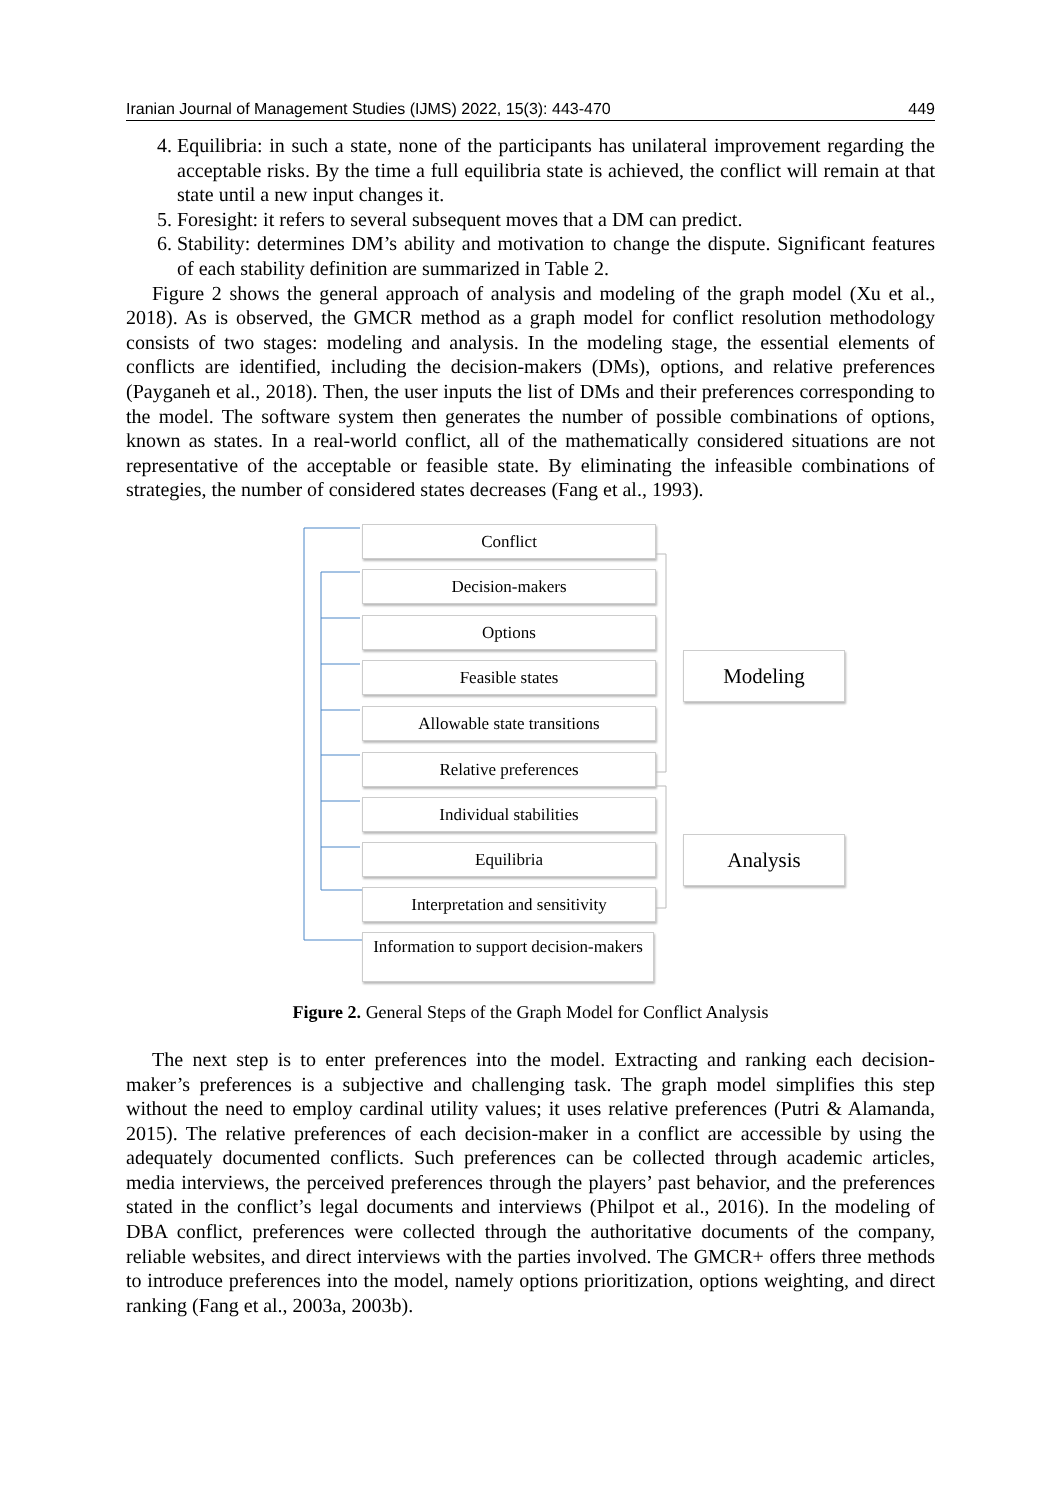Iranian Journal of Management Studies (IJMS) 2022, 15(3): 443-470 449
4. Equilibria: in such a state, none of the participants has unilateral improvement regarding the acceptable risks. By the time a full equilibria state is achieved, the conflict will remain at that state until a new input changes it.
5. Foresight: it refers to several subsequent moves that a DM can predict.
6. Stability: determines DM’s ability and motivation to change the dispute. Significant features of each stability definition are summarized in Table 2.
Figure 2 shows the general approach of analysis and modeling of the graph model (Xu et al., 2018). As is observed, the GMCR method as a graph model for conflict resolution methodology consists of two stages: modeling and analysis. In the modeling stage, the essential elements of conflicts are identified, including the decision-makers (DMs), options, and relative preferences (Payganeh et al., 2018). Then, the user inputs the list of DMs and their preferences corresponding to the model. The software system then generates the number of possible combinations of options, known as states. In a real-world conflict, all of the mathematically considered situations are not representative of the acceptable or feasible state. By eliminating the infeasible combinations of strategies, the number of considered states decreases (Fang et al., 1993).
Conflict
Decision-makers
Options
Feasible states
Allowable state transitions
Relative preferences
Individual stabilities
Equilibria
Interpretation and sensitivity
Information to support decision-makers
Modeling
Analysis
Figure 2. General Steps of the Graph Model for Conflict Analysis
The next step is to enter preferences into the model. Extracting and ranking each decision-maker’s preferences is a subjective and challenging task. The graph model simplifies this step without the need to employ cardinal utility values; it uses relative preferences (Putri & Alamanda, 2015). The relative preferences of each decision-maker in a conflict are accessible by using the adequately documented conflicts. Such preferences can be collected through academic articles, media interviews, the perceived preferences through the players’ past behavior, and the preferences stated in the conflict’s legal documents and interviews (Philpot et al., 2016). In the modeling of DBA conflict, preferences were collected through the authoritative documents of the company, reliable websites, and direct interviews with the parties involved. The GMCR+ offers three methods to introduce preferences into the model, namely options prioritization, options weighting, and direct ranking (Fang et al., 2003a, 2003b).